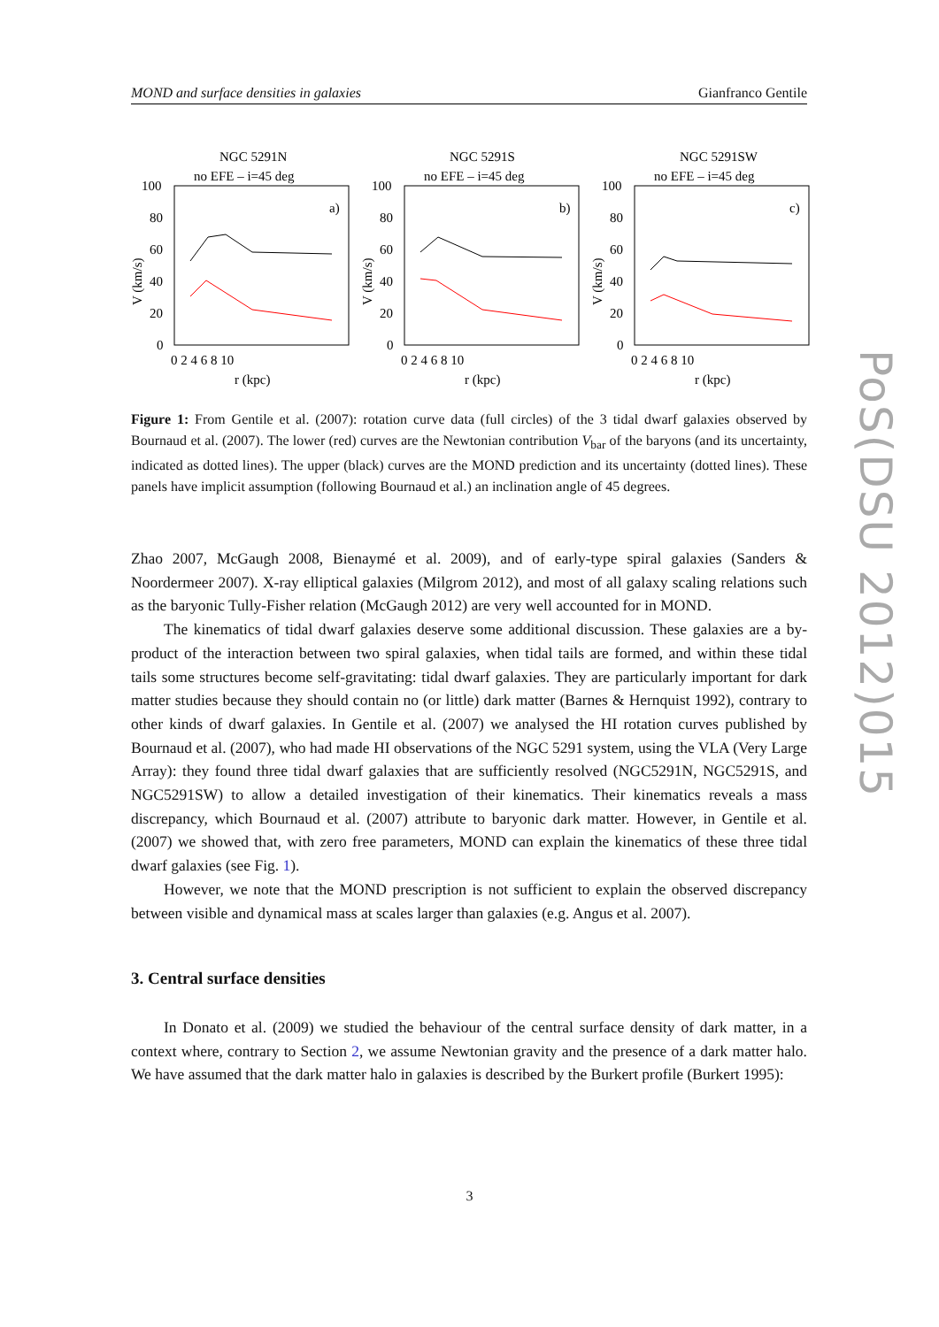MOND and surface densities in galaxies Gianfranco Gentile
NGC 5291N
no EFE – i=45 deg
a)
100
80
60
40
20
0
0 2 4 6 8 10
r (kpc)
V (km/s)
NGC 5291S
no EFE – i=45 deg
b)
100
80
60
40
20
0
0 2 4 6 8 10
r (kpc)
V (km/s)
NGC 5291SW
no EFE – i=45 deg
c)
100
80
60
40
20
0
0 2 4 6 8 10
r (kpc)
V (km/s)
Figure 1: From Gentile et al. (2007): rotation curve data (full circles) of the 3 tidal dwarf galaxies observed by Bournaud et al. (2007). The lower (red) curves are the Newtonian contribution V<sub>bar</sub> of the baryons (and its uncertainty, indicated as dotted lines). The upper (black) curves are the MOND prediction and its uncertainty (dotted lines). These panels have implicit assumption (following Bournaud et al.) an inclination angle of 45 degrees.
Zhao 2007, McGaugh 2008, Bienaymé et al. 2009), and of early-type spiral galaxies (Sanders & Noordermeer 2007). X-ray elliptical galaxies (Milgrom 2012), and most of all galaxy scaling relations such as the baryonic Tully-Fisher relation (McGaugh 2012) are very well accounted for in MOND.
The kinematics of tidal dwarf galaxies deserve some additional discussion. These galaxies are a by-product of the interaction between two spiral galaxies, when tidal tails are formed, and within these tidal tails some structures become self-gravitating: tidal dwarf galaxies. They are particularly important for dark matter studies because they should contain no (or little) dark matter (Barnes & Hernquist 1992), contrary to other kinds of dwarf galaxies. In Gentile et al. (2007) we analysed the HI rotation curves published by Bournaud et al. (2007), who had made HI observations of the NGC 5291 system, using the VLA (Very Large Array): they found three tidal dwarf galaxies that are sufficiently resolved (NGC5291N, NGC5291S, and NGC5291SW) to allow a detailed investigation of their kinematics. Their kinematics reveals a mass discrepancy, which Bournaud et al. (2007) attribute to baryonic dark matter. However, in Gentile et al. (2007) we showed that, with zero free parameters, MOND can explain the kinematics of these three tidal dwarf galaxies (see Fig. 1).
However, we note that the MOND prescription is not sufficient to explain the observed discrepancy between visible and dynamical mass at scales larger than galaxies (e.g. Angus et al. 2007).
3. Central surface densities
In Donato et al. (2009) we studied the behaviour of the central surface density of dark matter, in a context where, contrary to Section 2, we assume Newtonian gravity and the presence of a dark matter halo. We have assumed that the dark matter halo in galaxies is described by the Burkert profile (Burkert 1995):
3
PoS(DSU 2012)015